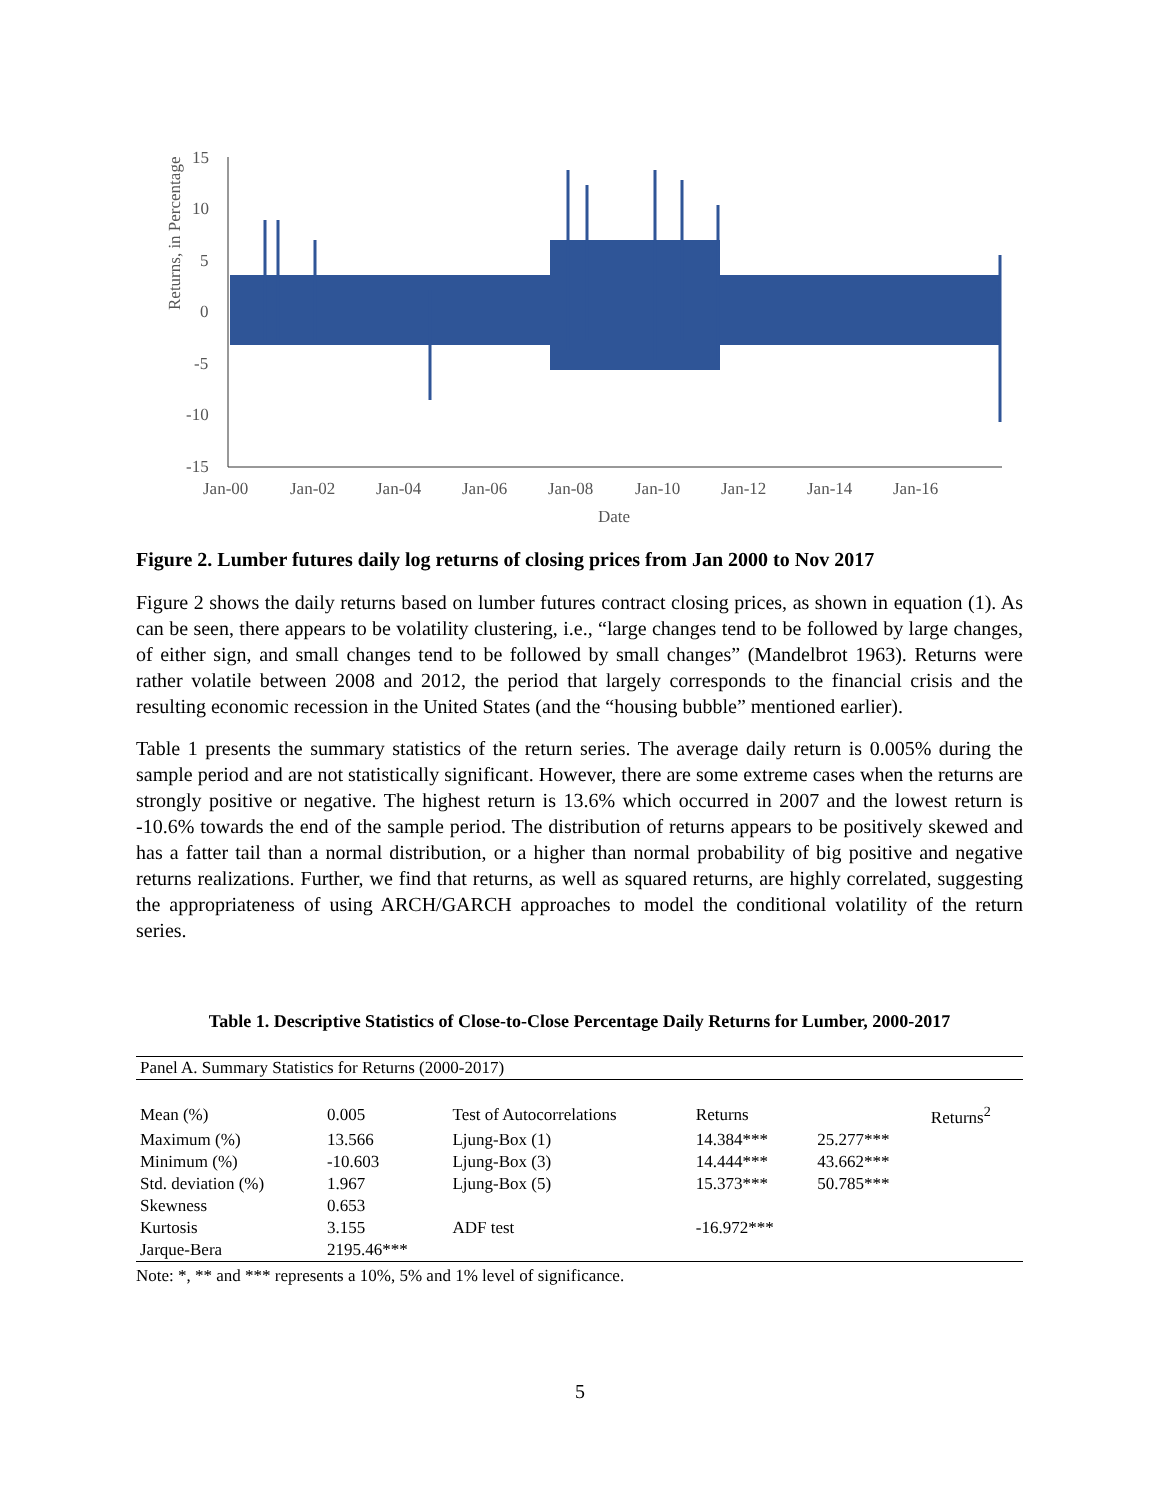Returns, in Percentage
15
10
5
0
-5
-10
-15
Jan-00
Jan-02
Jan-04
Jan-06
Jan-08
Jan-10
Jan-12
Jan-14
Jan-16
Date
Figure 2. Lumber futures daily log returns of closing prices from Jan 2000 to Nov 2017
Figure 2 shows the daily returns based on lumber futures contract closing prices, as shown in equation (1). As can be seen, there appears to be volatility clustering, i.e., “large changes tend to be followed by large changes, of either sign, and small changes tend to be followed by small changes” (Mandelbrot 1963). Returns were rather volatile between 2008 and 2012, the period that largely corresponds to the financial crisis and the resulting economic recession in the United States (and the “housing bubble” mentioned earlier).
Table 1 presents the summary statistics of the return series. The average daily return is 0.005% during the sample period and are not statistically significant. However, there are some extreme cases when the returns are strongly positive or negative. The highest return is 13.6% which occurred in 2007 and the lowest return is -10.6% towards the end of the sample period. The distribution of returns appears to be positively skewed and has a fatter tail than a normal distribution, or a higher than normal probability of big positive and negative returns realizations. Further, we find that returns, as well as squared returns, are highly correlated, suggesting the appropriateness of using ARCH/GARCH approaches to model the conditional volatility of the return series.
Table 1. Descriptive Statistics of Close-to-Close Percentage Daily Returns for Lumber, 2000-2017
| Panel A. Summary Statistics for Returns (2000-2017) | | | | | |
| Mean (%) | 0.005 | Test of Autocorrelations | Returns | | Returns<sup>2</sup> |
| Maximum (%) | 13.566 | Ljung-Box (1) | 14.384*** | 25.277*** | |
| Minimum (%) | -10.603 | Ljung-Box (3) | 14.444*** | 43.662*** | |
| Std. deviation (%) | 1.967 | Ljung-Box (5) | 15.373*** | 50.785*** | |
| Skewness | 0.653 | | | | |
| Kurtosis | 3.155 | ADF test | -16.972*** | | |
| Jarque-Bera | 2195.46*** | | | | |
Note: *, ** and *** represents a 10%, 5% and 1% level of significance.
5